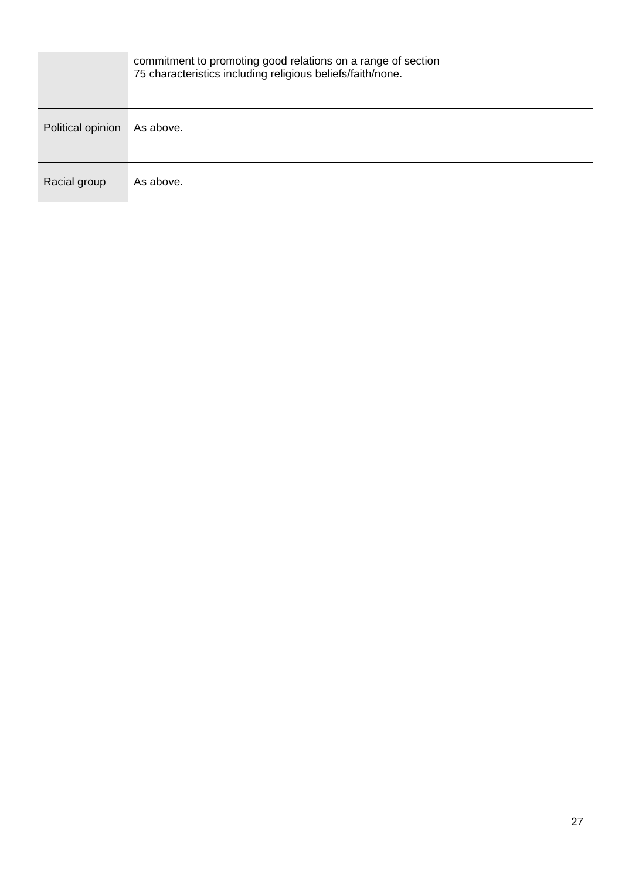| | commitment to promoting good relations on a range of section 75 characteristics including religious beliefs/faith/none. | |
| Political opinion | As above. | |
| Racial group | As above. | |
27